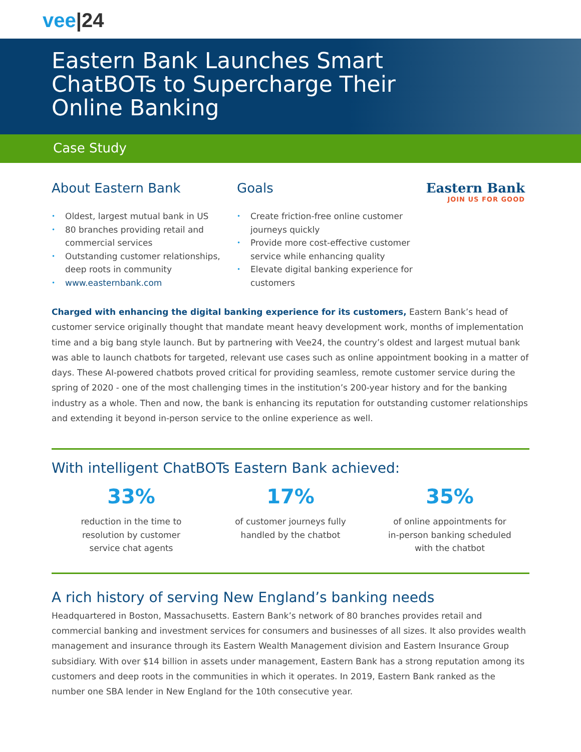vee|24
Eastern Bank Launches Smart
ChatBOTs to Supercharge Their
Online Banking
Case Study
About Eastern Bank
• Oldest, largest mutual bank in US
• 80 branches providing retail and commercial services
• Outstanding customer relationships, deep roots in community
• www.easternbank.com
Goals
• Create friction-free online customer journeys quickly
• Provide more cost-effective customer service while enhancing quality
• Elevate digital banking experience for customers
Eastern Bank
JOIN US FOR GOOD
Charged with enhancing the digital banking experience for its customers, Eastern Bank’s head of customer service originally thought that mandate meant heavy development work, months of implementation time and a big bang style launch. But by partnering with Vee24, the country’s oldest and largest mutual bank was able to launch chatbots for targeted, relevant use cases such as online appointment booking in a matter of days. These AI-powered chatbots proved critical for providing seamless, remote customer service during the spring of 2020 - one of the most challenging times in the institution’s 200-year history and for the banking industry as a whole. Then and now, the bank is enhancing its reputation for outstanding customer relationships and extending it beyond in-person service to the online experience as well.
With intelligent ChatBOTs Eastern Bank achieved:
33%
reduction in the time to
resolution by customer
service chat agents
17%
of customer journeys fully
handled by the chatbot
35%
of online appointments for
in-person banking scheduled
with the chatbot
A rich history of serving New England’s banking needs
Headquartered in Boston, Massachusetts. Eastern Bank’s network of 80 branches provides retail and commercial banking and investment services for consumers and businesses of all sizes. It also provides wealth management and insurance through its Eastern Wealth Management division and Eastern Insurance Group subsidiary. With over $14 billion in assets under management, Eastern Bank has a strong reputation among its customers and deep roots in the communities in which it operates. In 2019, Eastern Bank ranked as the number one SBA lender in New England for the 10th consecutive year.